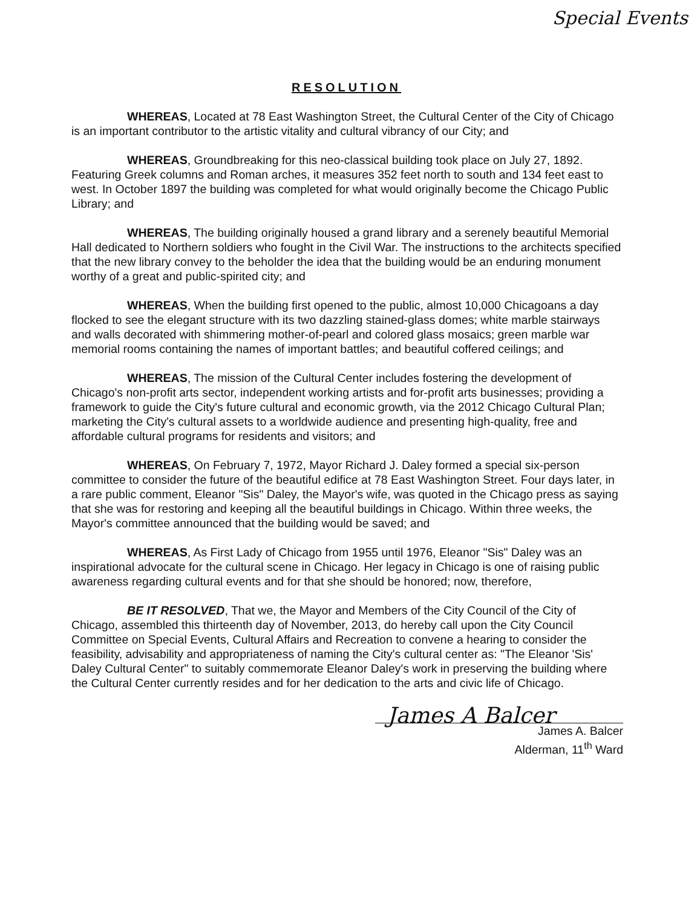Special Events
RESOLUTION
WHEREAS, Located at 78 East Washington Street, the Cultural Center of the City of Chicago is an important contributor to the artistic vitality and cultural vibrancy of our City; and
WHEREAS, Groundbreaking for this neo-classical building took place on July 27, 1892. Featuring Greek columns and Roman arches, it measures 352 feet north to south and 134 feet east to west. In October 1897 the building was completed for what would originally become the Chicago Public Library; and
WHEREAS, The building originally housed a grand library and a serenely beautiful Memorial Hall dedicated to Northern soldiers who fought in the Civil War. The instructions to the architects specified that the new library convey to the beholder the idea that the building would be an enduring monument worthy of a great and public-spirited city; and
WHEREAS, When the building first opened to the public, almost 10,000 Chicagoans a day flocked to see the elegant structure with its two dazzling stained-glass domes; white marble stairways and walls decorated with shimmering mother-of-pearl and colored glass mosaics; green marble war memorial rooms containing the names of important battles; and beautiful coffered ceilings; and
WHEREAS, The mission of the Cultural Center includes fostering the development of Chicago's non-profit arts sector, independent working artists and for-profit arts businesses; providing a framework to guide the City's future cultural and economic growth, via the 2012 Chicago Cultural Plan; marketing the City's cultural assets to a worldwide audience and presenting high-quality, free and affordable cultural programs for residents and visitors; and
WHEREAS, On February 7, 1972, Mayor Richard J. Daley formed a special six-person committee to consider the future of the beautiful edifice at 78 East Washington Street. Four days later, in a rare public comment, Eleanor "Sis" Daley, the Mayor's wife, was quoted in the Chicago press as saying that she was for restoring and keeping all the beautiful buildings in Chicago. Within three weeks, the Mayor's committee announced that the building would be saved; and
WHEREAS, As First Lady of Chicago from 1955 until 1976, Eleanor "Sis" Daley was an inspirational advocate for the cultural scene in Chicago. Her legacy in Chicago is one of raising public awareness regarding cultural events and for that she should be honored; now, therefore,
BE IT RESOLVED, That we, the Mayor and Members of the City Council of the City of Chicago, assembled this thirteenth day of November, 2013, do hereby call upon the City Council Committee on Special Events, Cultural Affairs and Recreation to convene a hearing to consider the feasibility, advisability and appropriateness of naming the City's cultural center as: "The Eleanor 'Sis' Daley Cultural Center" to suitably commemorate Eleanor Daley's work in preserving the building where the Cultural Center currently resides and for her dedication to the arts and civic life of Chicago.
James A Balcer
James A. Balcer
Alderman, 11<sup>th</sup> Ward